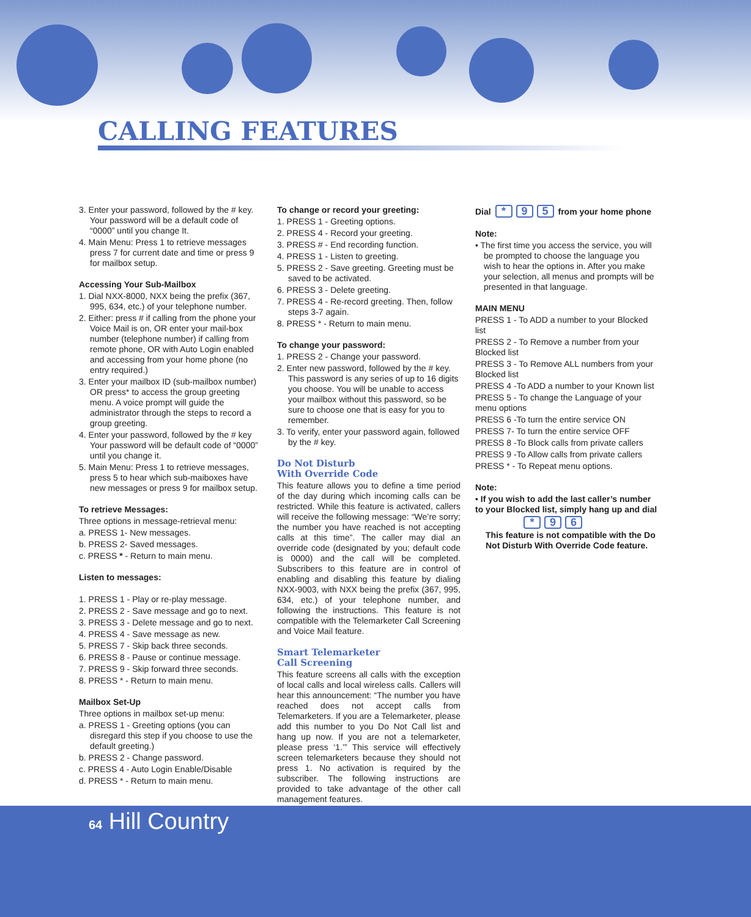CALLING FEATURES
3. Enter your password, followed by the # key. Your password will be a default code of “0000” until you change It.
4. Main Menu: Press 1 to retrieve messages press 7 for current date and time or press 9 for mailbox setup.
Accessing Your Sub-Mailbox
1. Dial NXX-8000, NXX being the prefix (367, 995, 634, etc.) of your telephone number.
2. Either: press # if calling from the phone your Voice Mail is on, OR enter your mail-box number (telephone number) if calling from remote phone, OR with Auto Login enabled and accessing from your home phone (no entry required.)
3. Enter your mailbox ID (sub-mailbox number) OR press* to access the group greeting menu. A voice prompt will guide the administrator through the steps to record a group greeting.
4. Enter your password, followed by the # key Your password will be default code of “0000” until you change it.
5. Main Menu: Press 1 to retrieve messages, press 5 to hear which sub-maiboxes have new messages or press 9 for mailbox setup.
To retrieve Messages:
Three options in message-retrieval menu:
a. PRESS 1- New messages.
b. PRESS 2- Saved messages.
c. PRESS * - Return to main menu.
Listen to messages:
1. PRESS 1 - Play or re-play message.
2. PRESS 2 - Save message and go to next.
3. PRESS 3 - Delete message and go to next.
4. PRESS 4 - Save message as new.
5. PRESS 7 - Skip back three seconds.
6. PRESS 8 - Pause or continue message.
7. PRESS 9 - Skip forward three seconds.
8. PRESS * - Return to main menu.
Mailbox Set-Up
Three options in mailbox set-up menu:
a. PRESS 1 - Greeting options (you can disregard this step if you choose to use the default greeting.)
b. PRESS 2 - Change password.
c. PRESS 4 - Auto Login Enable/Disable
d. PRESS * - Return to main menu.
To change or record your greeting:
1. PRESS 1 - Greeting options.
2. PRESS 4 - Record your greeting.
3. PRESS # - End recording function.
4. PRESS 1 - Listen to greeting.
5. PRESS 2 - Save greeting. Greeting must be saved to be activated.
6. PRESS 3 - Delete greeting.
7. PRESS 4 - Re-record greeting. Then, follow steps 3-7 again.
8. PRESS * - Return to main menu.
To change your password:
1. PRESS 2 - Change your password.
2. Enter new password, followed by the # key. This password is any series of up to 16 digits you choose. You will be unable to access your mailbox without this password, so be sure to choose one that is easy for you to remember.
3. To verify, enter your password again, followed by the # key.
Do Not Disturb
With Override Code
This feature allows you to define a time period of the day during which incoming calls can be restricted. While this feature is activated, callers will receive the following message: “We’re sorry; the number you have reached is not accepting calls at this time”. The caller may dial an override code (designated by you; default code is 0000) and the call will be completed. Subscribers to this feature are in control of enabling and disabling this feature by dialing NXX-9003, with NXX being the prefix (367, 995, 634, etc.) of your telephone number, and following the instructions. This feature is not compatible with the Telemarketer Call Screening and Voice Mail feature.
Smart Telemarketer
Call Screening
This feature screens all calls with the exception of local calls and local wireless calls. Callers will hear this announcement: “The number you have reached does not accept calls from Telemarketers. If you are a Telemarketer, please add this number to you Do Not Call list and hang up now. If you are not a telemarketer, please press ‘1.’” This service will effectively screen telemarketers because they should not press 1. No activation is required by the subscriber. The following instructions are provided to take advantage of the other call management features.
Dial * 9 5 from your home phone
Note:
• The first time you access the service, you will be prompted to choose the language you wish to hear the options in. After you make your selection, all menus and prompts will be presented in that language.
MAIN MENU
PRESS 1 - To ADD a number to your Blocked list
PRESS 2 - To Remove a number from your Blocked list
PRESS 3 - To Remove ALL numbers from your Blocked list
PRESS 4 -To ADD a number to your Known list
PRESS 5 - To change the Language of your menu options
PRESS 6 -To turn the entire service ON
PRESS 7- To turn the entire service OFF
PRESS 8 -To Block calls from private callers
PRESS 9 -To Allow calls from private callers
PRESS * - To Repeat menu options.
Note:
• If you wish to add the last caller’s number to your Blocked list, simply hang up and dial
* 9 6
This feature is not compatible with the Do Not Disturb With Override Code feature.
64 Hill Country